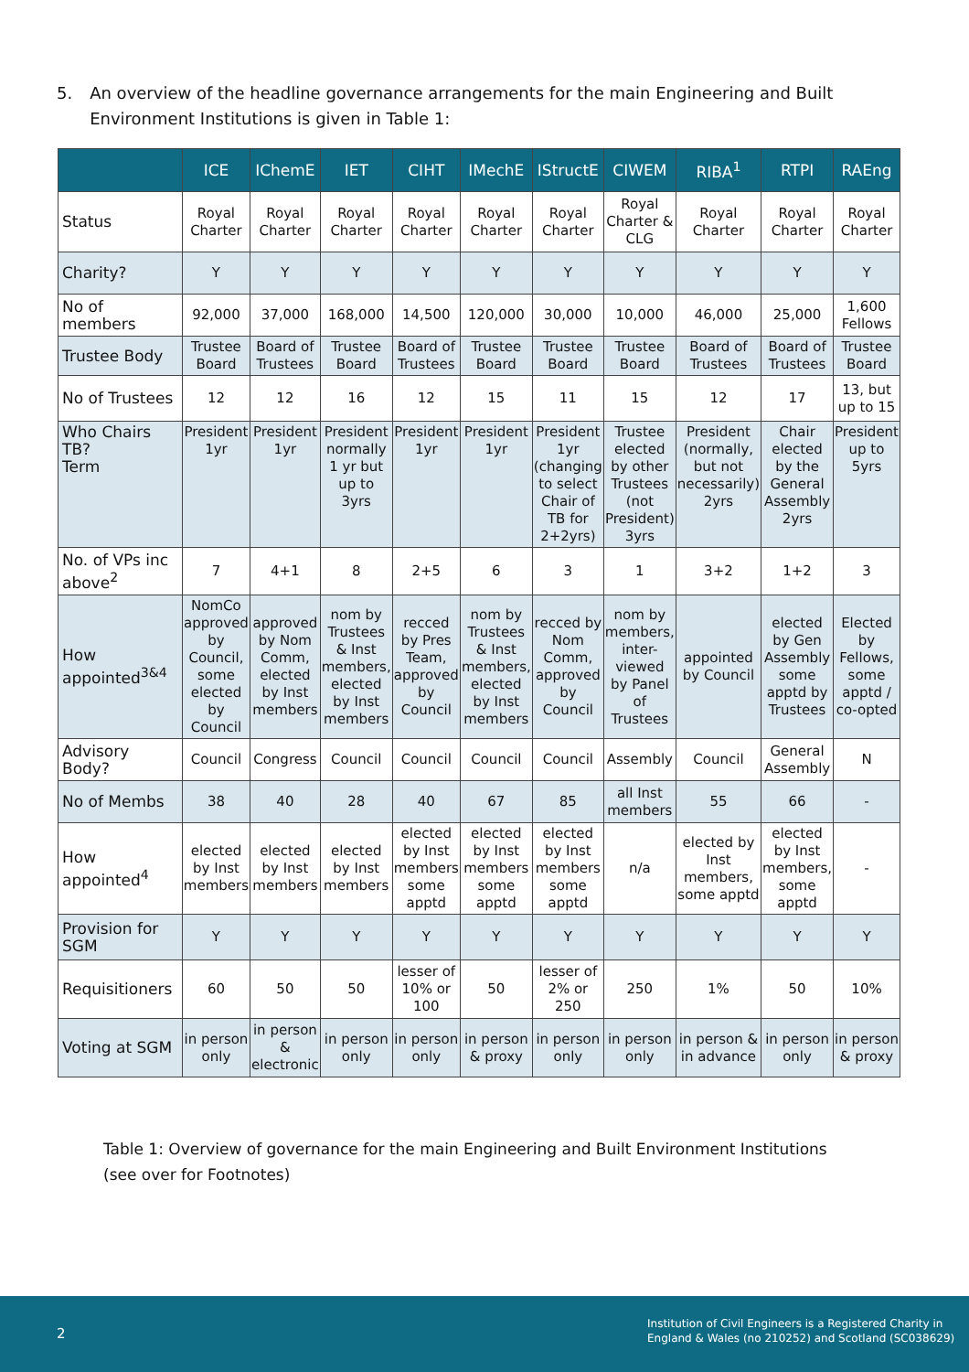5. An overview of the headline governance arrangements for the main Engineering and Built Environment Institutions is given in Table 1:
| | ICE | IChemE | IET | CIHT | IMechE | IStructE | CIWEM | RIBA<sup>1</sup> | RTPI | RAEng |
| --- | --- | --- | --- | --- | --- | --- | --- | --- | --- | --- |
| Status | Royal Charter | Royal Charter | Royal Charter | Royal Charter | Royal Charter | Royal Charter | Royal Charter & CLG | Royal Charter | Royal Charter | Royal Charter |
| Charity? | Y | Y | Y | Y | Y | Y | Y | Y | Y | Y |
| No of members | 92,000 | 37,000 | 168,000 | 14,500 | 120,000 | 30,000 | 10,000 | 46,000 | 25,000 | 1,600 Fellows |
| Trustee Body | Trustee Board | Board of Trustees | Trustee Board | Board of Trustees | Trustee Board | Trustee Board | Trustee Board | Board of Trustees | Board of Trustees | Trustee Board |
| No of Trustees | 12 | 12 | 16 | 12 | 15 | 11 | 15 | 12 | 17 | 13, but up to 15 |
| Who Chairs TB? Term | President 1yr | President 1yr | President normally 1 yr but up to 3yrs | President 1yr | President 1yr | President 1yr (changing to select Chair of TB for 2+2yrs) | Trustee elected by other Trustees (not President) 3yrs | President (normally, but not necessarily) 2yrs | Chair elected by the General Assembly 2yrs | President up to 5yrs |
| No. of VPs inc above<sup>2</sup> | 7 | 4+1 | 8 | 2+5 | 6 | 3 | 1 | 3+2 | 1+2 | 3 |
| How appointed<sup>3&4</sup> | NomCo approved by Council, some elected by Council | approved by Nom Comm, elected by Inst members | nom by Trustees & Inst members, elected by Inst members | recced by Pres Team, approved by Council | nom by Trustees & Inst members, elected by Inst members | recced by Nom Comm, approved by Council | nom by members, inter-viewed by Panel of Trustees | appointed by Council | elected by Gen Assembly some apptd by Trustees | Elected by Fellows, some apptd / co-opted |
| Advisory Body? | Council | Congress | Council | Council | Council | Council | Assembly | Council | General Assembly | N |
| No of Membs | 38 | 40 | 28 | 40 | 67 | 85 | all Inst members | 55 | 66 | - |
| How appointed<sup>4</sup> | elected by Inst members | elected by Inst members | elected by Inst members | elected by Inst members some apptd | elected by Inst members some apptd | elected by Inst members some apptd | n/a | elected by Inst members, some apptd | elected by Inst members, some apptd | - |
| Provision for SGM | Y | Y | Y | Y | Y | Y | Y | Y | Y | Y |
| Requisitioners | 60 | 50 | 50 | lesser of 10% or 100 | 50 | lesser of 2% or 250 | 250 | 1% | 50 | 10% |
| Voting at SGM | in person only | in person & electronic | in person only | in person only | in person & proxy | in person only | in person only | in person & in advance | in person only | in person & proxy |
Table 1: Overview of governance for the main Engineering and Built Environment Institutions
(see over for Footnotes)
2
Institution of Civil Engineers is a Registered Charity in
England & Wales (no 210252) and Scotland (SC038629)